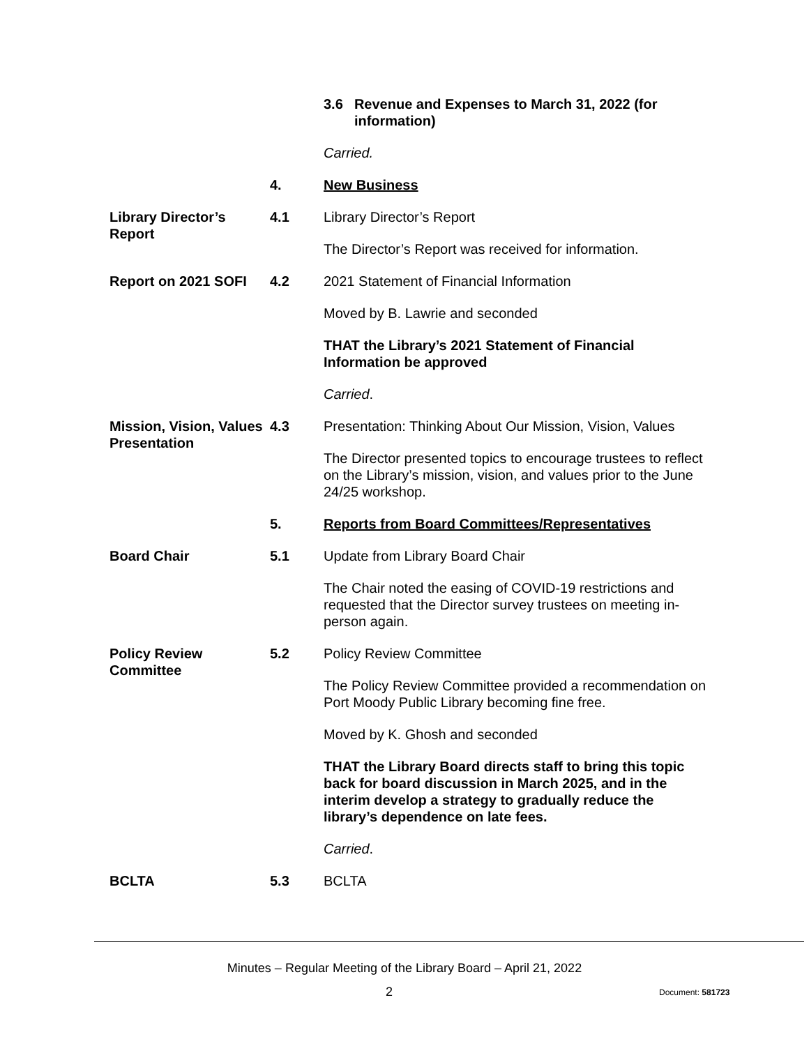3.6 Revenue and Expenses to March 31, 2022 (for information)
Carried.
4. New Business
Library Director’s Report
4.1 Library Director’s Report
The Director’s Report was received for information.
Report on 2021 SOFI 4.2 2021 Statement of Financial Information
Moved by B. Lawrie and seconded
THAT the Library’s 2021 Statement of Financial Information be approved
Carried.
Mission, Vision, Values Presentation
4.3 Presentation: Thinking About Our Mission, Vision, Values
The Director presented topics to encourage trustees to reflect on the Library’s mission, vision, and values prior to the June 24/25 workshop.
5. Reports from Board Committees/Representatives
Board Chair 5.1 Update from Library Board Chair
The Chair noted the easing of COVID-19 restrictions and requested that the Director survey trustees on meeting in-person again.
Policy Review Committee
5.2 Policy Review Committee
The Policy Review Committee provided a recommendation on Port Moody Public Library becoming fine free.
Moved by K. Ghosh and seconded
THAT the Library Board directs staff to bring this topic back for board discussion in March 2025, and in the interim develop a strategy to gradually reduce the library’s dependence on late fees.
Carried.
BCLTA 5.3 BCLTA
Minutes – Regular Meeting of the Library Board – April 21, 2022
2 Document: 581723